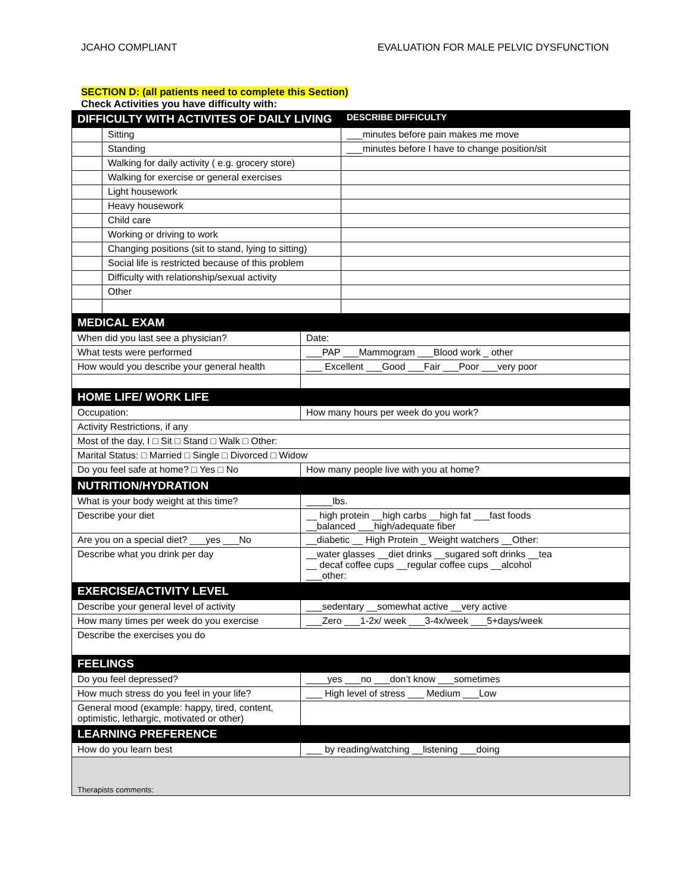JCAHO COMPLIANT EVALUATION FOR MALE PELVIC DYSFUNCTION
SECTION D: (all patients need to complete this Section)
Check Activities you have difficulty with:
| DIFFICULTY WITH ACTIVITES OF DAILY LIVING | | DESCRIBE DIFFICULTY |
| --- | --- | --- |
| | Sitting | ___minutes before pain makes me move |
| | Standing | ___minutes before I have to change position/sit |
| | Walking for daily activity ( e.g. grocery store) | |
| | Walking for exercise or general exercises | |
| | Light housework | |
| | Heavy housework | |
| | Child care | |
| | Working or driving to work | |
| | Changing positions (sit to stand, lying to sitting) | |
| | Social life is restricted because of this problem | |
| | Difficulty with relationship/sexual activity | |
| | Other | |
| MEDICAL EXAM | |
| --- | --- |
| When did you last see a physician? | Date: |
| What tests were performed | ___PAP ___Mammogram ___Blood work _ other |
| How would you describe your general health | ___ Excellent ___Good ___Fair ___Poor ___very poor |
| HOME LIFE/ WORK LIFE | |
| Occupation: | How many hours per week do you work? |
| Activity Restrictions, if any | |
| Most of the day, I □ Sit □ Stand □ Walk □ Other: | |
| Marital Status: □ Married □ Single □ Divorced □ Widow | |
| Do you feel safe at home? □ Yes □ No | How many people live with you at home? |
| NUTRITION/HYDRATION | |
| What is your body weight at this time? | _____lbs. |
| Describe your diet | __ high protein __high carbs __high fat ___fast foods __balanced ___high/adequate fiber |
| Are you on a special diet? ___yes ___No | __diabetic __ High Protein _ Weight watchers __Other: |
| Describe what you drink per day | __water glasses __diet drinks __sugared soft drinks __tea __ decaf coffee cups __regular coffee cups __alcohol ___other: |
| EXERCISE/ACTIVITY LEVEL | |
| Describe your general level of activity | ___sedentary __somewhat active __very active |
| How many times per week do you exercise | ___Zero ___1-2x/ week ___3-4x/week ___5+days/week |
| Describe the exercises you do | |
| FEELINGS | |
| Do you feel depressed? | ____yes ___no ___don’t know ___sometimes |
| How much stress do you feel in your life? | ___ High level of stress ___ Medium ___Low |
| General mood (example: happy, tired, content, optimistic, lethargic, motivated or other) | |
| LEARNING PREFERENCE | |
| How do you learn best | ___ by reading/watching __listening ___doing |
| Therapists comments: | |